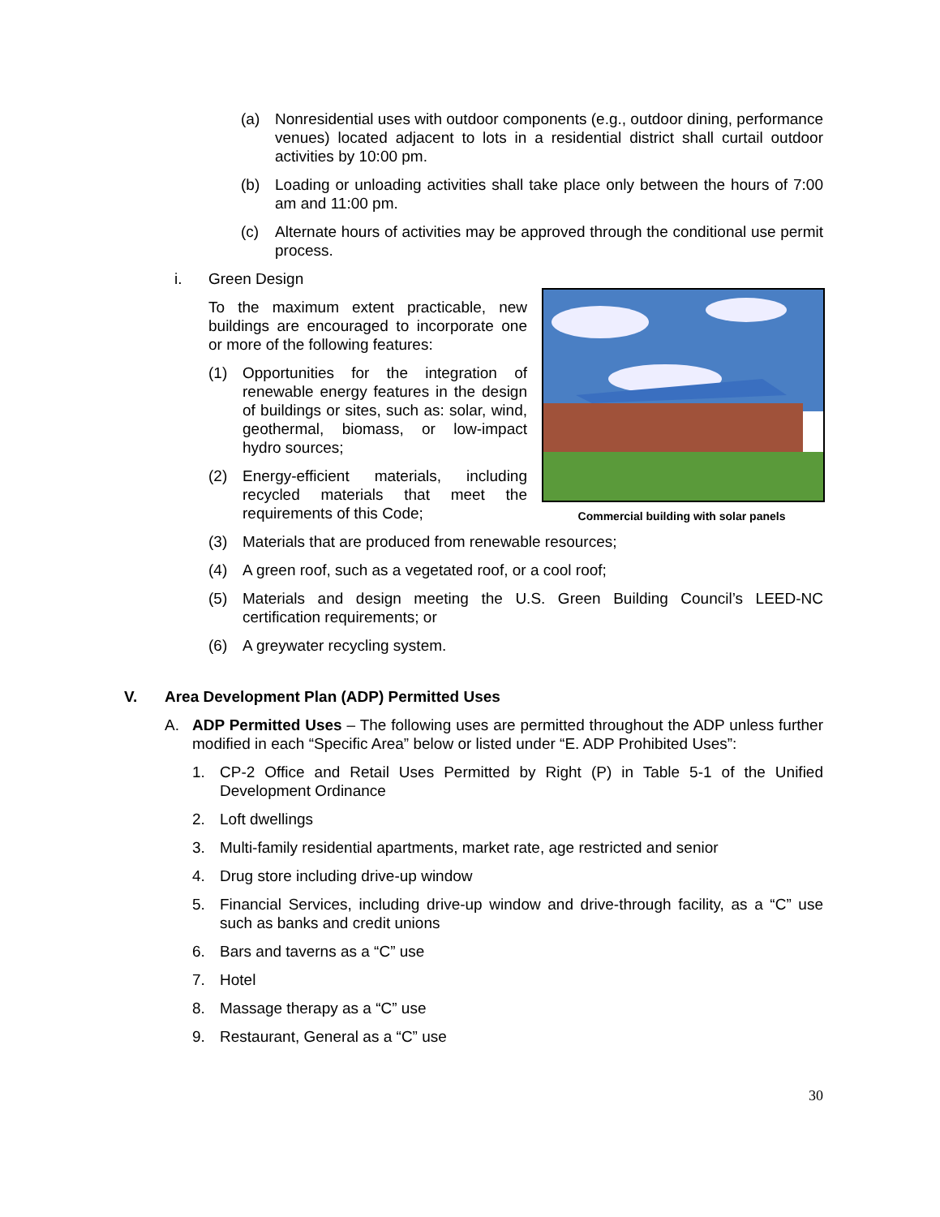(a) Nonresidential uses with outdoor components (e.g., outdoor dining, performance venues) located adjacent to lots in a residential district shall curtail outdoor activities by 10:00 pm.
(b) Loading or unloading activities shall take place only between the hours of 7:00 am and 11:00 pm.
(c) Alternate hours of activities may be approved through the conditional use permit process.
i. Green Design
To the maximum extent practicable, new buildings are encouraged to incorporate one or more of the following features:
(1) Opportunities for the integration of renewable energy features in the design of buildings or sites, such as: solar, wind, geothermal, biomass, or low-impact hydro sources;
(2) Energy-efficient materials, including recycled materials that meet the requirements of this Code;
Commercial building with solar panels
(3) Materials that are produced from renewable resources;
(4) A green roof, such as a vegetated roof, or a cool roof;
(5) Materials and design meeting the U.S. Green Building Council’s LEED-NC certification requirements; or
(6) A greywater recycling system.
V. Area Development Plan (ADP) Permitted Uses
A. ADP Permitted Uses – The following uses are permitted throughout the ADP unless further modified in each “Specific Area” below or listed under “E. ADP Prohibited Uses”:
1. CP-2 Office and Retail Uses Permitted by Right (P) in Table 5-1 of the Unified Development Ordinance
2. Loft dwellings
3. Multi-family residential apartments, market rate, age restricted and senior
4. Drug store including drive-up window
5. Financial Services, including drive-up window and drive-through facility, as a “C” use such as banks and credit unions
6. Bars and taverns as a “C” use
7. Hotel
8. Massage therapy as a “C” use
9. Restaurant, General as a “C” use
30